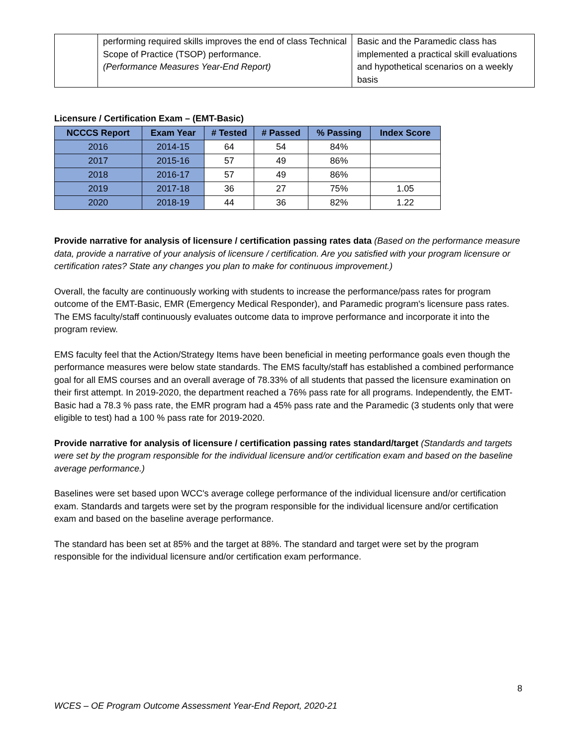| | performing required skills improves the end of class Technical Scope of Practice (TSOP) performance. (Performance Measures Year-End Report) | Basic and the Paramedic class has implemented a practical skill evaluations and hypothetical scenarios on a weekly basis |
Licensure / Certification Exam – (EMT-Basic)
| NCCCS Report | Exam Year | # Tested | # Passed | % Passing | Index Score |
| --- | --- | --- | --- | --- | --- |
| 2016 | 2014-15 | 64 | 54 | 84% | |
| 2017 | 2015-16 | 57 | 49 | 86% | |
| 2018 | 2016-17 | 57 | 49 | 86% | |
| 2019 | 2017-18 | 36 | 27 | 75% | 1.05 |
| 2020 | 2018-19 | 44 | 36 | 82% | 1.22 |
Provide narrative for analysis of licensure / certification passing rates data (Based on the performance measure data, provide a narrative of your analysis of licensure / certification. Are you satisfied with your program licensure or certification rates? State any changes you plan to make for continuous improvement.)
Overall, the faculty are continuously working with students to increase the performance/pass rates for program outcome of the EMT-Basic, EMR (Emergency Medical Responder), and Paramedic program's licensure pass rates. The EMS faculty/staff continuously evaluates outcome data to improve performance and incorporate it into the program review.
EMS faculty feel that the Action/Strategy Items have been beneficial in meeting performance goals even though the performance measures were below state standards. The EMS faculty/staff has established a combined performance goal for all EMS courses and an overall average of 78.33% of all students that passed the licensure examination on their first attempt. In 2019-2020, the department reached a 76% pass rate for all programs. Independently, the EMT-Basic had a 78.3 % pass rate, the EMR program had a 45% pass rate and the Paramedic (3 students only that were eligible to test) had a 100 % pass rate for 2019-2020.
Provide narrative for analysis of licensure / certification passing rates standard/target (Standards and targets were set by the program responsible for the individual licensure and/or certification exam and based on the baseline average performance.)
Baselines were set based upon WCC's average college performance of the individual licensure and/or certification exam. Standards and targets were set by the program responsible for the individual licensure and/or certification exam and based on the baseline average performance.
The standard has been set at 85% and the target at 88%. The standard and target were set by the program responsible for the individual licensure and/or certification exam performance.
8
WCES – OE Program Outcome Assessment Year-End Report, 2020-21